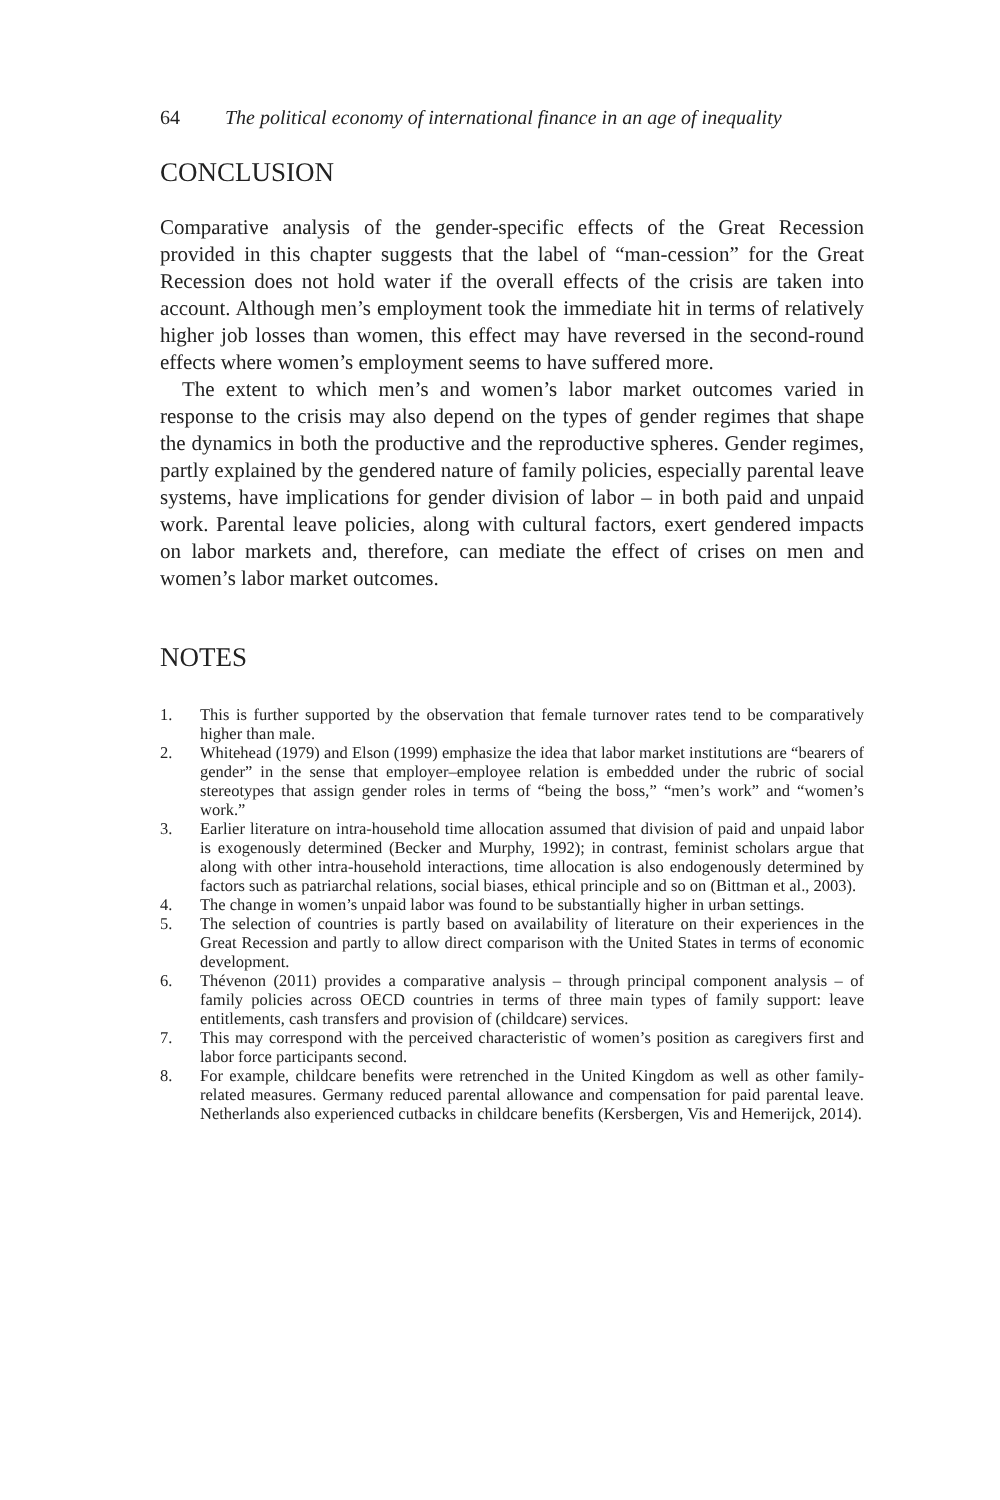64 The political economy of international finance in an age of inequality
CONCLUSION
Comparative analysis of the gender-specific effects of the Great Recession provided in this chapter suggests that the label of “man-cession” for the Great Recession does not hold water if the overall effects of the crisis are taken into account. Although men’s employment took the immediate hit in terms of relatively higher job losses than women, this effect may have reversed in the second-round effects where women’s employment seems to have suffered more.
The extent to which men’s and women’s labor market outcomes varied in response to the crisis may also depend on the types of gender regimes that shape the dynamics in both the productive and the reproductive spheres. Gender regimes, partly explained by the gendered nature of family policies, especially parental leave systems, have implications for gender division of labor – in both paid and unpaid work. Parental leave policies, along with cultural factors, exert gendered impacts on labor markets and, therefore, can mediate the effect of crises on men and women’s labor market outcomes.
NOTES
1. This is further supported by the observation that female turnover rates tend to be comparatively higher than male.
2. Whitehead (1979) and Elson (1999) emphasize the idea that labor market institutions are “bearers of gender” in the sense that employer–employee relation is embedded under the rubric of social stereotypes that assign gender roles in terms of “being the boss,” “men’s work” and “women’s work.”
3. Earlier literature on intra-household time allocation assumed that division of paid and unpaid labor is exogenously determined (Becker and Murphy, 1992); in contrast, feminist scholars argue that along with other intra-household interactions, time allocation is also endogenously determined by factors such as patriarchal relations, social biases, ethical principle and so on (Bittman et al., 2003).
4. The change in women’s unpaid labor was found to be substantially higher in urban settings.
5. The selection of countries is partly based on availability of literature on their experiences in the Great Recession and partly to allow direct comparison with the United States in terms of economic development.
6. Thévenon (2011) provides a comparative analysis – through principal component analysis – of family policies across OECD countries in terms of three main types of family support: leave entitlements, cash transfers and provision of (childcare) services.
7. This may correspond with the perceived characteristic of women’s position as caregivers first and labor force participants second.
8. For example, childcare benefits were retrenched in the United Kingdom as well as other family-related measures. Germany reduced parental allowance and compensation for paid parental leave. Netherlands also experienced cutbacks in childcare benefits (Kersbergen, Vis and Hemerijck, 2014).